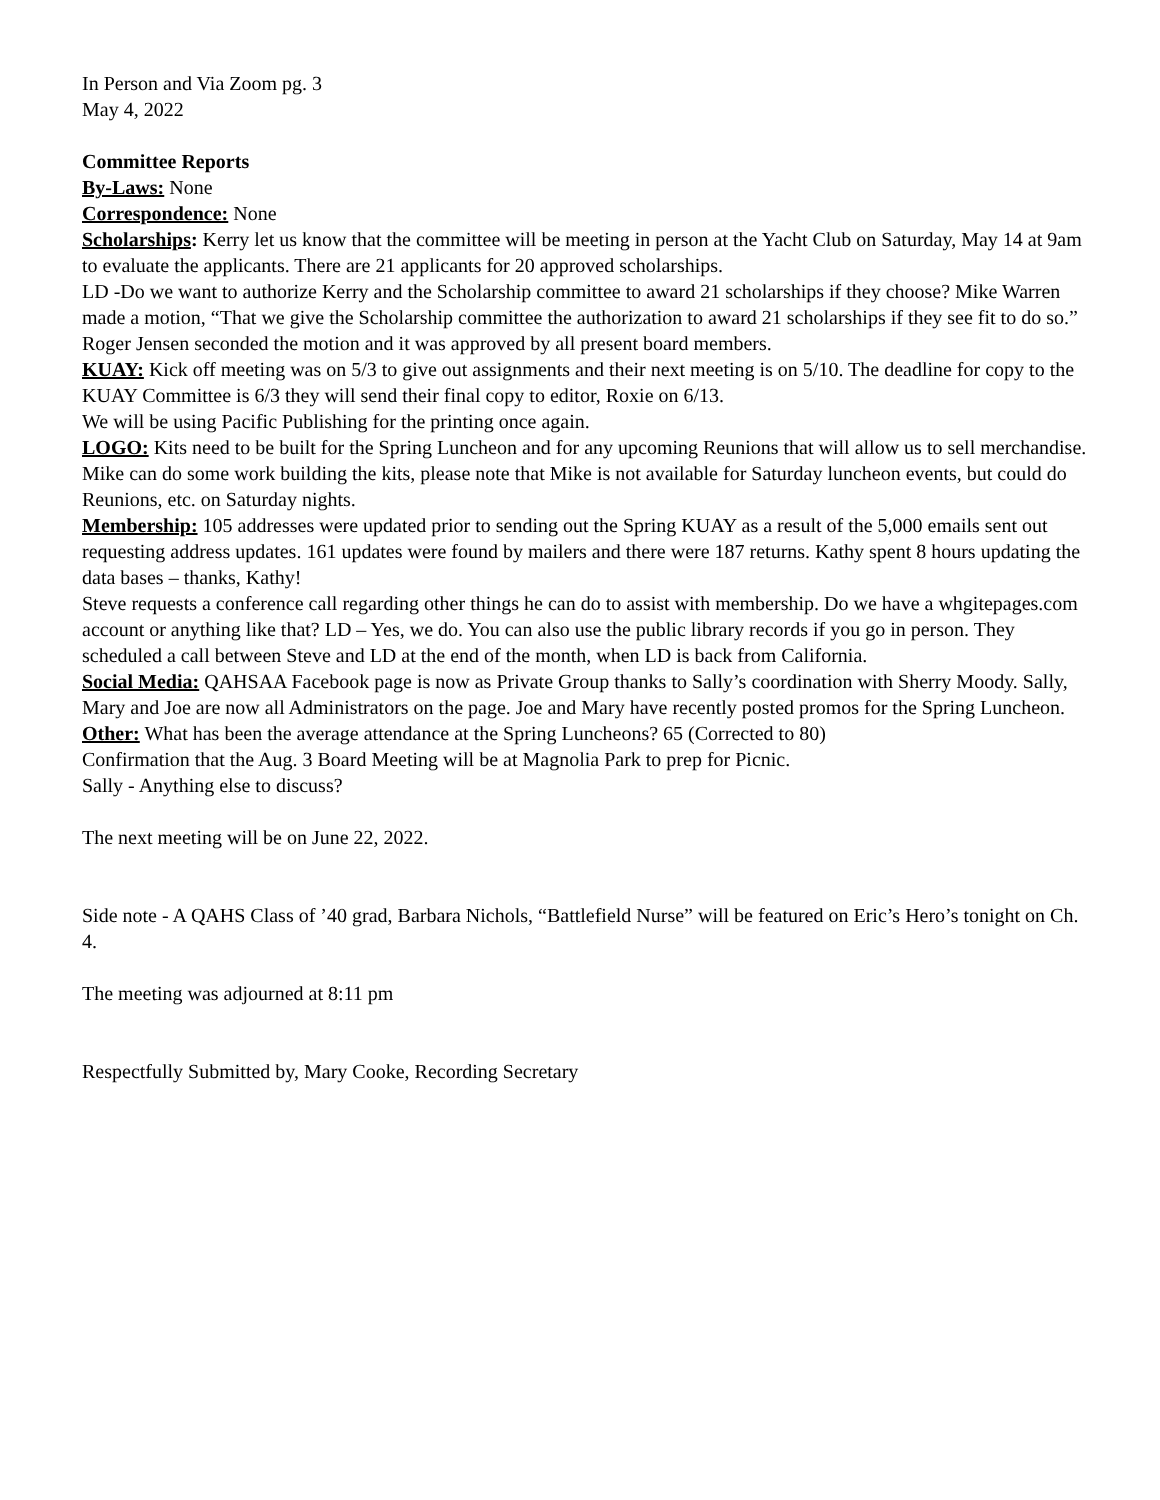In Person and Via Zoom pg. 3
May 4, 2022
Committee Reports
By-Laws: None
Correspondence: None
Scholarships: Kerry let us know that the committee will be meeting in person at the Yacht Club on Saturday, May 14 at 9am to evaluate the applicants. There are 21 applicants for 20 approved scholarships.
LD -Do we want to authorize Kerry and the Scholarship committee to award 21 scholarships if they choose? Mike Warren made a motion, “That we give the Scholarship committee the authorization to award 21 scholarships if they see fit to do so.” Roger Jensen seconded the motion and it was approved by all present board members.
KUAY: Kick off meeting was on 5/3 to give out assignments and their next meeting is on 5/10. The deadline for copy to the KUAY Committee is 6/3 they will send their final copy to editor, Roxie on 6/13.
We will be using Pacific Publishing for the printing once again.
LOGO: Kits need to be built for the Spring Luncheon and for any upcoming Reunions that will allow us to sell merchandise. Mike can do some work building the kits, please note that Mike is not available for Saturday luncheon events, but could do Reunions, etc. on Saturday nights.
Membership: 105 addresses were updated prior to sending out the Spring KUAY as a result of the 5,000 emails sent out requesting address updates. 161 updates were found by mailers and there were 187 returns. Kathy spent 8 hours updating the data bases – thanks, Kathy!
Steve requests a conference call regarding other things he can do to assist with membership. Do we have a whgitepages.com account or anything like that? LD – Yes, we do. You can also use the public library records if you go in person. They scheduled a call between Steve and LD at the end of the month, when LD is back from California.
Social Media: QAHSAA Facebook page is now as Private Group thanks to Sally’s coordination with Sherry Moody. Sally, Mary and Joe are now all Administrators on the page. Joe and Mary have recently posted promos for the Spring Luncheon.
Other: What has been the average attendance at the Spring Luncheons? 65 (Corrected to 80)
Confirmation that the Aug. 3 Board Meeting will be at Magnolia Park to prep for Picnic.
Sally - Anything else to discuss?
The next meeting will be on June 22, 2022.
Side note - A QAHS Class of ’40 grad, Barbara Nichols, “Battlefield Nurse” will be featured on Eric’s Hero’s tonight on Ch. 4.
The meeting was adjourned at 8:11 pm
Respectfully Submitted by, Mary Cooke, Recording Secretary